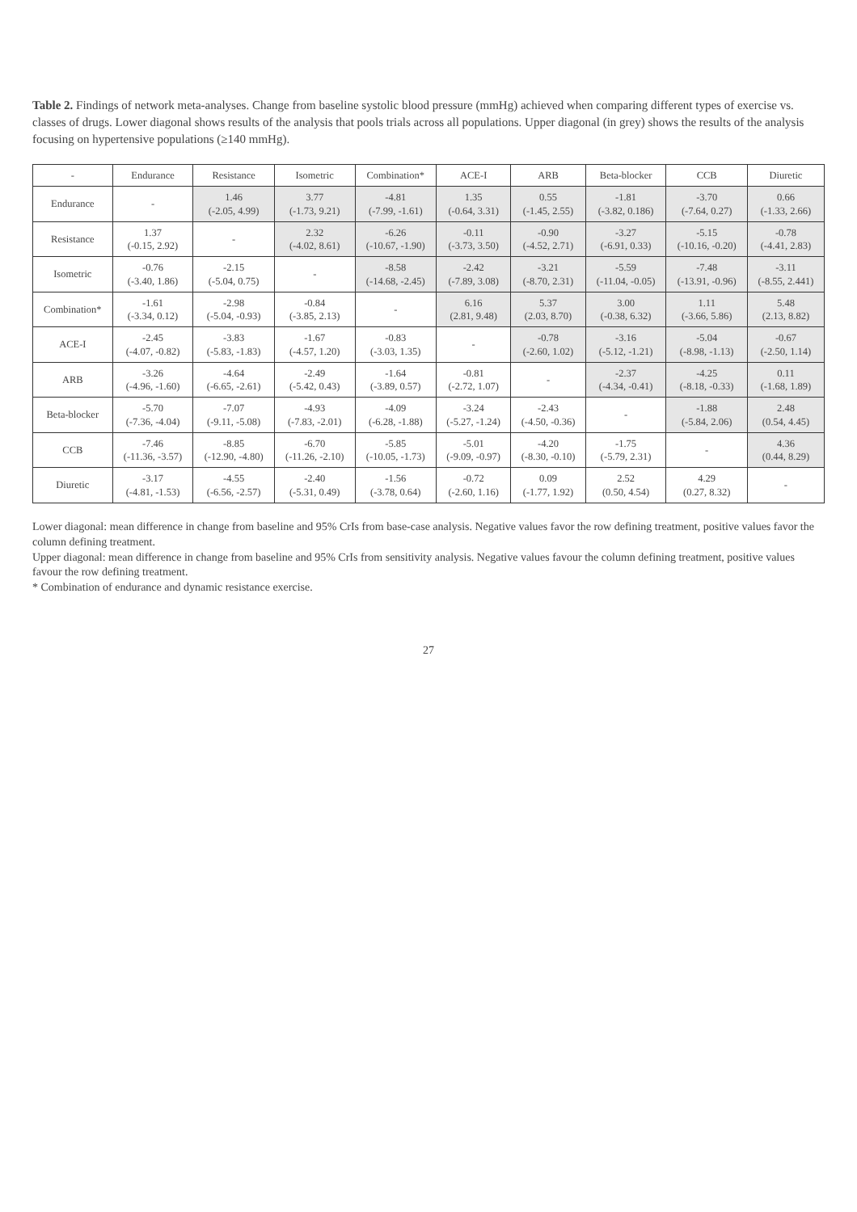Table 2. Findings of network meta-analyses. Change from baseline systolic blood pressure (mmHg) achieved when comparing different types of exercise vs. classes of drugs. Lower diagonal shows results of the analysis that pools trials across all populations. Upper diagonal (in grey) shows the results of the analysis focusing on hypertensive populations (≥140 mmHg).
| - | Endurance | Resistance | Isometric | Combination* | ACE-I | ARB | Beta-blocker | CCB | Diuretic |
| --- | --- | --- | --- | --- | --- | --- | --- | --- | --- |
| Endurance | - | 1.46 (-2.05, 4.99) | 3.77 (-1.73, 9.21) | -4.81 (-7.99, -1.61) | 1.35 (-0.64, 3.31) | 0.55 (-1.45, 2.55) | -1.81 (-3.82, 0.186) | -3.70 (-7.64, 0.27) | 0.66 (-1.33, 2.66) |
| Resistance | 1.37 (-0.15, 2.92) | - | 2.32 (-4.02, 8.61) | -6.26 (-10.67, -1.90) | -0.11 (-3.73, 3.50) | -0.90 (-4.52, 2.71) | -3.27 (-6.91, 0.33) | -5.15 (-10.16, -0.20) | -0.78 (-4.41, 2.83) |
| Isometric | -0.76 (-3.40, 1.86) | -2.15 (-5.04, 0.75) | - | -8.58 (-14.68, -2.45) | -2.42 (-7.89, 3.08) | -3.21 (-8.70, 2.31) | -5.59 (-11.04, -0.05) | -7.48 (-13.91, -0.96) | -3.11 (-8.55, 2.441) |
| Combination* | -1.61 (-3.34, 0.12) | -2.98 (-5.04, -0.93) | -0.84 (-3.85, 2.13) | - | 6.16 (2.81, 9.48) | 5.37 (2.03, 8.70) | 3.00 (-0.38, 6.32) | 1.11 (-3.66, 5.86) | 5.48 (2.13, 8.82) |
| ACE-I | -2.45 (-4.07, -0.82) | -3.83 (-5.83, -1.83) | -1.67 (-4.57, 1.20) | -0.83 (-3.03, 1.35) | - | -0.78 (-2.60, 1.02) | -3.16 (-5.12, -1.21) | -5.04 (-8.98, -1.13) | -0.67 (-2.50, 1.14) |
| ARB | -3.26 (-4.96, -1.60) | -4.64 (-6.65, -2.61) | -2.49 (-5.42, 0.43) | -1.64 (-3.89, 0.57) | -0.81 (-2.72, 1.07) | - | -2.37 (-4.34, -0.41) | -4.25 (-8.18, -0.33) | 0.11 (-1.68, 1.89) |
| Beta-blocker | -5.70 (-7.36, -4.04) | -7.07 (-9.11, -5.08) | -4.93 (-7.83, -2.01) | -4.09 (-6.28, -1.88) | -3.24 (-5.27, -1.24) | -2.43 (-4.50, -0.36) | - | -1.88 (-5.84, 2.06) | 2.48 (0.54, 4.45) |
| CCB | -7.46 (-11.36, -3.57) | -8.85 (-12.90, -4.80) | -6.70 (-11.26, -2.10) | -5.85 (-10.05, -1.73) | -5.01 (-9.09, -0.97) | -4.20 (-8.30, -0.10) | -1.75 (-5.79, 2.31) | - | 4.36 (0.44, 8.29) |
| Diuretic | -3.17 (-4.81, -1.53) | -4.55 (-6.56, -2.57) | -2.40 (-5.31, 0.49) | -1.56 (-3.78, 0.64) | -0.72 (-2.60, 1.16) | 0.09 (-1.77, 1.92) | 2.52 (0.50, 4.54) | 4.29 (0.27, 8.32) | - |
Lower diagonal: mean difference in change from baseline and 95% CrIs from base-case analysis. Negative values favor the row defining treatment, positive values favor the column defining treatment.
Upper diagonal: mean difference in change from baseline and 95% CrIs from sensitivity analysis. Negative values favour the column defining treatment, positive values favour the row defining treatment.
* Combination of endurance and dynamic resistance exercise.
27